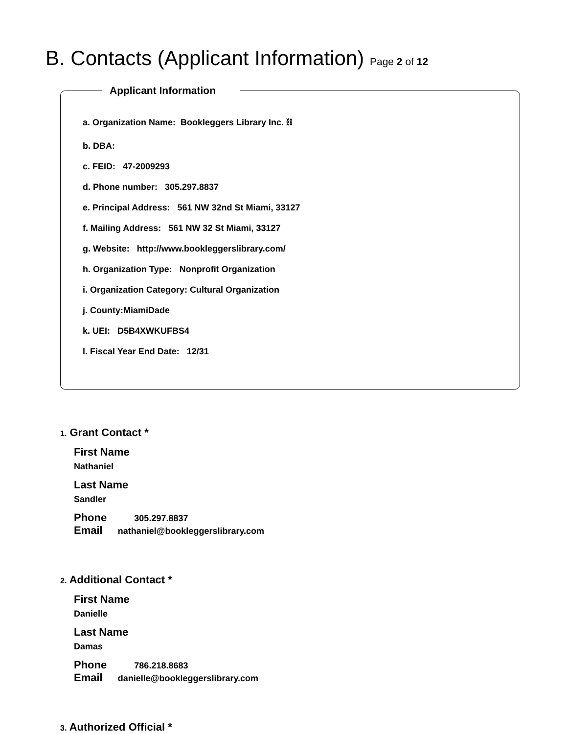B. Contacts (Applicant Information) Page 2 of 12
Applicant Information
a. Organization Name: Bookleggers Library Inc. ⛓
b. DBA:
c. FEID: 47-2009293
d. Phone number: 305.297.8837
e. Principal Address: 561 NW 32nd St Miami, 33127
f. Mailing Address: 561 NW 32 St Miami, 33127
g. Website: http://www.bookleggerslibrary.com/
h. Organization Type: Nonprofit Organization
i. Organization Category: Cultural Organization
j. County:MiamiDade
k. UEI: D5B4XWKUFBS4
l. Fiscal Year End Date: 12/31
1. Grant Contact *
First Name
Nathaniel
Last Name
Sandler
Phone 305.297.8837
Email nathaniel@bookleggerslibrary.com
2. Additional Contact *
First Name
Danielle
Last Name
Damas
Phone 786.218.8683
Email danielle@bookleggerslibrary.com
3. Authorized Official *